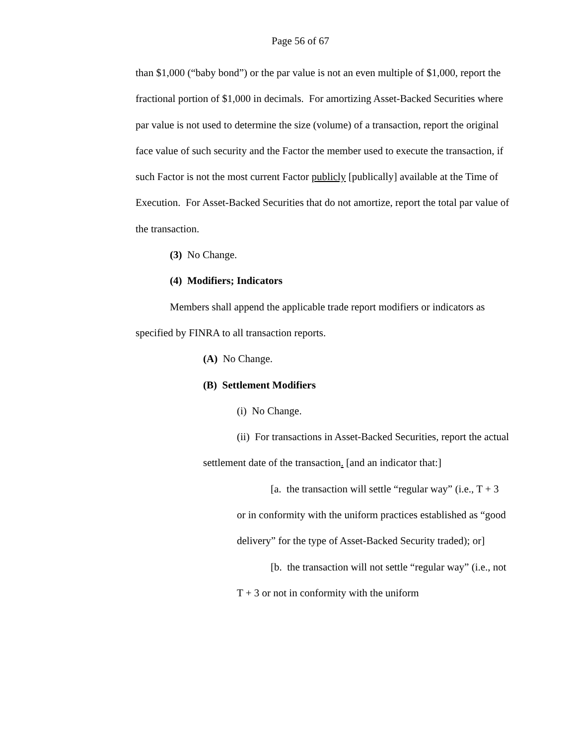Page 56 of 67
than $1,000 (“baby bond”) or the par value is not an even multiple of $1,000, report the fractional portion of $1,000 in decimals. For amortizing Asset-Backed Securities where par value is not used to determine the size (volume) of a transaction, report the original face value of such security and the Factor the member used to execute the transaction, if such Factor is not the most current Factor publicly [publically] available at the Time of Execution. For Asset-Backed Securities that do not amortize, report the total par value of the transaction.
(3) No Change.
(4) Modifiers; Indicators
Members shall append the applicable trade report modifiers or indicators as specified by FINRA to all transaction reports.
(A) No Change.
(B) Settlement Modifiers
(i) No Change.
(ii) For transactions in Asset-Backed Securities, report the actual settlement date of the transaction. [and an indicator that:]
[a. the transaction will settle “regular way” (i.e., T + 3 or in conformity with the uniform practices established as “good delivery” for the type of Asset-Backed Security traded); or]
[b. the transaction will not settle “regular way” (i.e., not T + 3 or not in conformity with the uniform